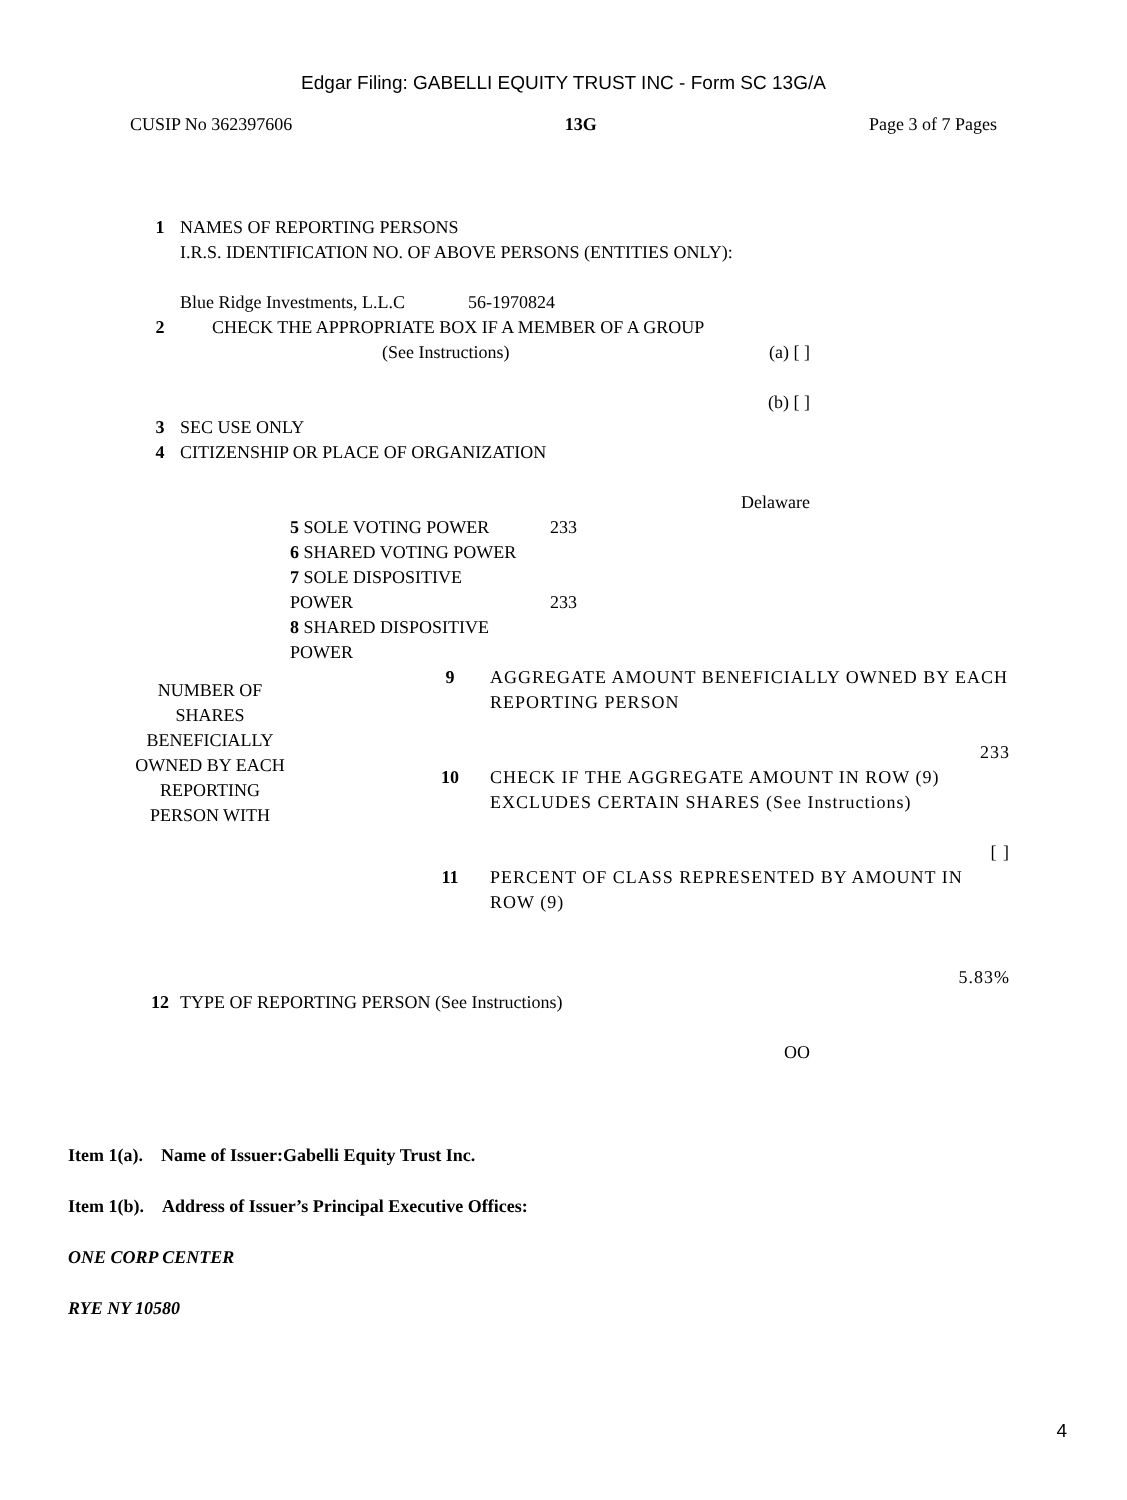Edgar Filing: GABELLI EQUITY TRUST INC - Form SC 13G/A
CUSIP No 362397606 13G Page 3 of 7 Pages
| 1 | NAMES OF REPORTING PERSONS I.R.S. IDENTIFICATION NO. OF ABOVE PERSONS (ENTITIES ONLY): Blue Ridge Investments, L.L.C 56-1970824 |
| 2 | CHECK THE APPROPRIATE BOX IF A MEMBER OF A GROUP (See Instructions) (a) [ ] (b) [ ] |
| 3 | SEC USE ONLY |
| 4 | CITIZENSHIP OR PLACE OF ORGANIZATION Delaware |
| NUMBER OF SHARES BENEFICIALLY OWNED BY EACH REPORTING PERSON WITH | / 5 SOLE VOTING POWER 6 SHARED VOTING POWER 7 SOLE DISPOSITIVE POWER 8 SHARED DISPOSITIVE POWER / 233 233 / | | |
| | | 9 10 | AGGREGATE AMOUNT BENEFICIALLY OWNED BY EACH REPORTING PERSON 233 CHECK IF THE AGGREGATE AMOUNT IN ROW (9) EXCLUDES CERTAIN SHARES (See Instructions) [ ] |
| | | 11 | PERCENT OF CLASS REPRESENTED BY AMOUNT IN ROW (9) 5.83% |
| 12 | TYPE OF REPORTING PERSON (See Instructions) OO |
Item 1(a). Name of Issuer:Gabelli Equity Trust Inc.
Item 1(b). Address of Issuer’s Principal Executive Offices:
ONE CORP CENTER
RYE NY 10580
4